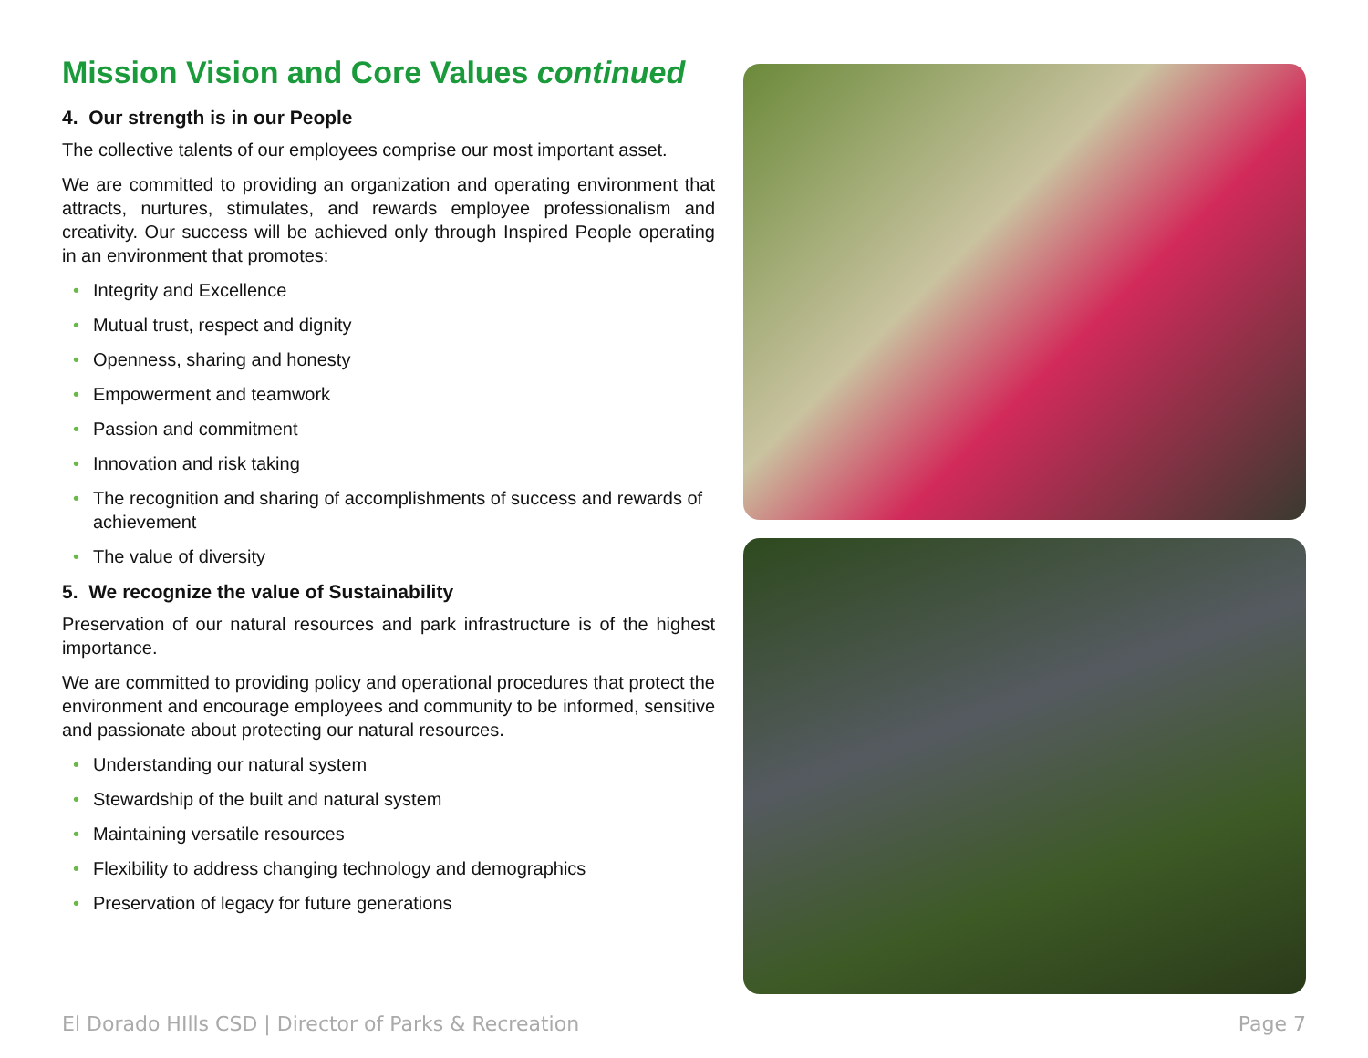Mission Vision and Core Values continued
4. Our strength is in our People
The collective talents of our employees comprise our most important asset.
We are committed to providing an organization and operating environment that attracts, nurtures, stimulates, and rewards employee professionalism and creativity. Our success will be achieved only through Inspired People operating in an environment that promotes:
• Integrity and Excellence
• Mutual trust, respect and dignity
• Openness, sharing and honesty
• Empowerment and teamwork
• Passion and commitment
• Innovation and risk taking
• The recognition and sharing of accomplishments of success and rewards of achievement
• The value of diversity
5. We recognize the value of Sustainability
Preservation of our natural resources and park infrastructure is of the highest importance.
We are committed to providing policy and operational procedures that protect the environment and encourage employees and community to be informed, sensitive and passionate about protecting our natural resources.
• Understanding our natural system
• Stewardship of the built and natural system
• Maintaining versatile resources
• Flexibility to address changing technology and demographics
• Preservation of legacy for future generations
El Dorado HIlls CSD | Director of Parks & Recreation Page 7